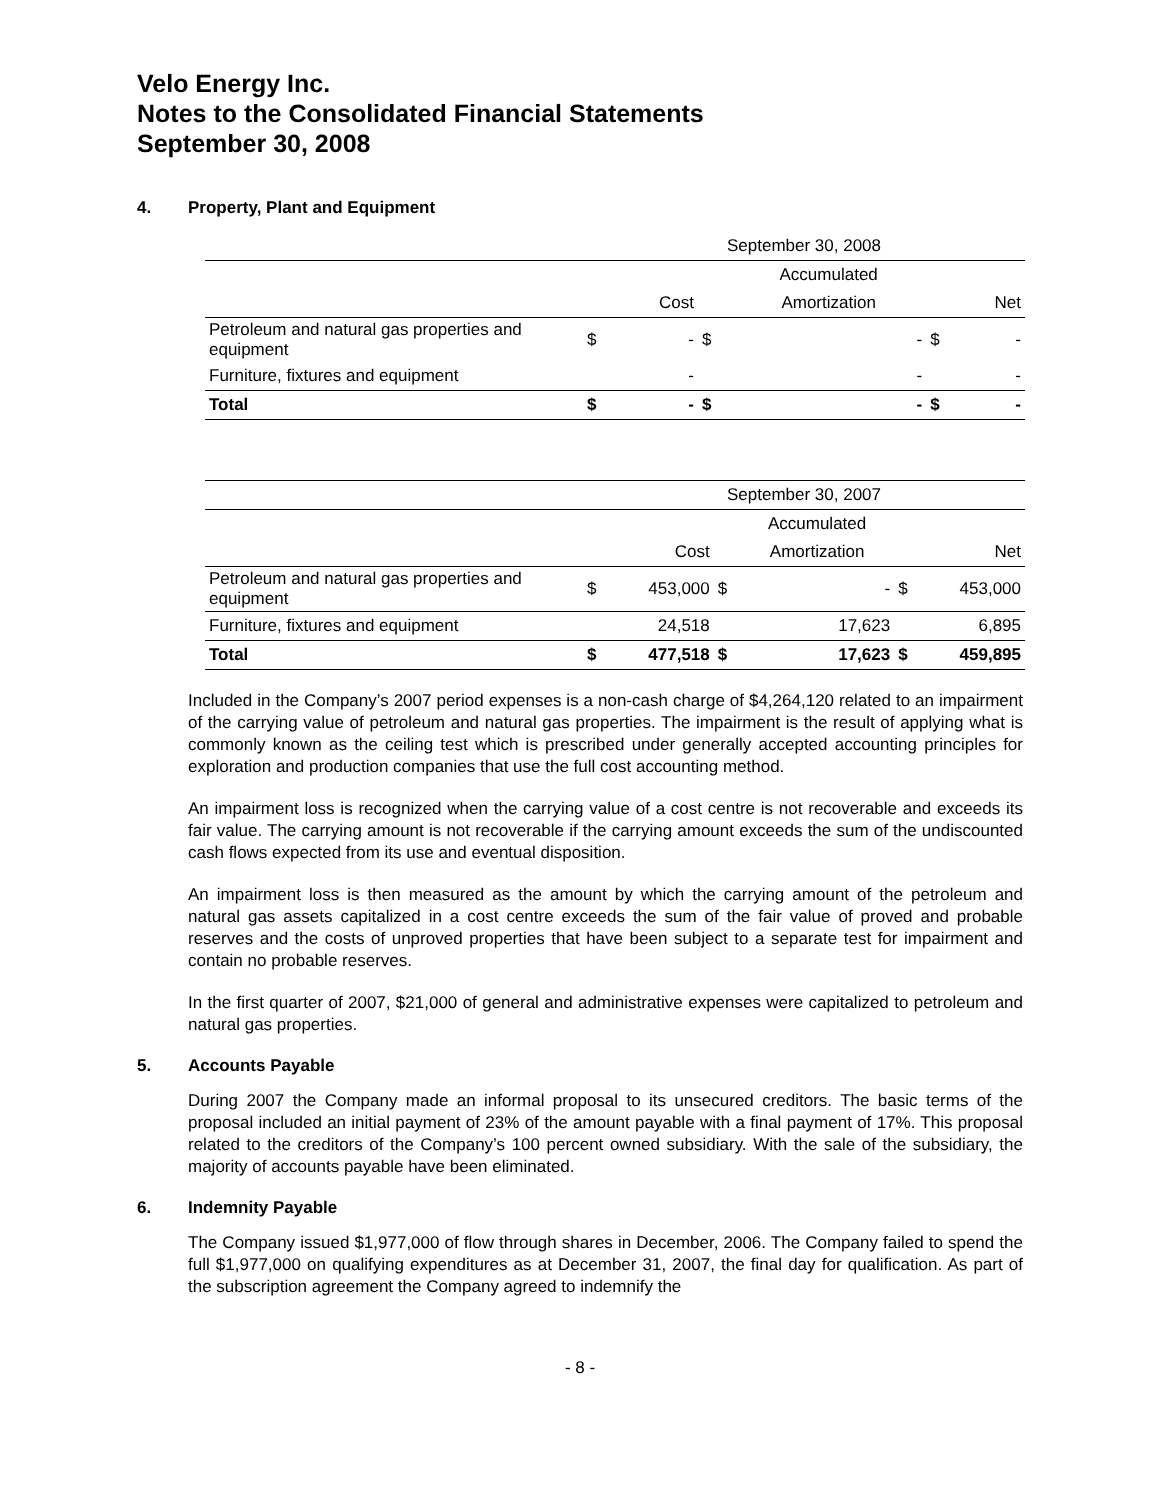Velo Energy Inc.
Notes to the Consolidated Financial Statements
September 30, 2008
4. Property, Plant and Equipment
| | September 30, 2008 | | | | | |
| | | | Accumulated | | | |
| | | Cost | | Amortization | | Net |
| Petroleum and natural gas properties and equipment | $ | - | $ | - | $ | - |
| Furniture, fixtures and equipment | | - | | - | | - |
| Total | $ | - | $ | - | $ | - |
| | September 30, 2007 | | | | | |
| | | | Accumulated | | | |
| | | Cost | | Amortization | | Net |
| Petroleum and natural gas properties and equipment | $ | 453,000 | $ | - | $ | 453,000 |
| Furniture, fixtures and equipment | | 24,518 | | 17,623 | | 6,895 |
| Total | $ | 477,518 | $ | 17,623 | $ | 459,895 |
Included in the Company’s 2007 period expenses is a non-cash charge of $4,264,120 related to an impairment of the carrying value of petroleum and natural gas properties. The impairment is the result of applying what is commonly known as the ceiling test which is prescribed under generally accepted accounting principles for exploration and production companies that use the full cost accounting method.
An impairment loss is recognized when the carrying value of a cost centre is not recoverable and exceeds its fair value. The carrying amount is not recoverable if the carrying amount exceeds the sum of the undiscounted cash flows expected from its use and eventual disposition.
An impairment loss is then measured as the amount by which the carrying amount of the petroleum and natural gas assets capitalized in a cost centre exceeds the sum of the fair value of proved and probable reserves and the costs of unproved properties that have been subject to a separate test for impairment and contain no probable reserves.
In the first quarter of 2007, $21,000 of general and administrative expenses were capitalized to petroleum and natural gas properties.
5. Accounts Payable
During 2007 the Company made an informal proposal to its unsecured creditors. The basic terms of the proposal included an initial payment of 23% of the amount payable with a final payment of 17%. This proposal related to the creditors of the Company’s 100 percent owned subsidiary. With the sale of the subsidiary, the majority of accounts payable have been eliminated.
6. Indemnity Payable
The Company issued $1,977,000 of flow through shares in December, 2006. The Company failed to spend the full $1,977,000 on qualifying expenditures as at December 31, 2007, the final day for qualification. As part of the subscription agreement the Company agreed to indemnify the
- 8 -